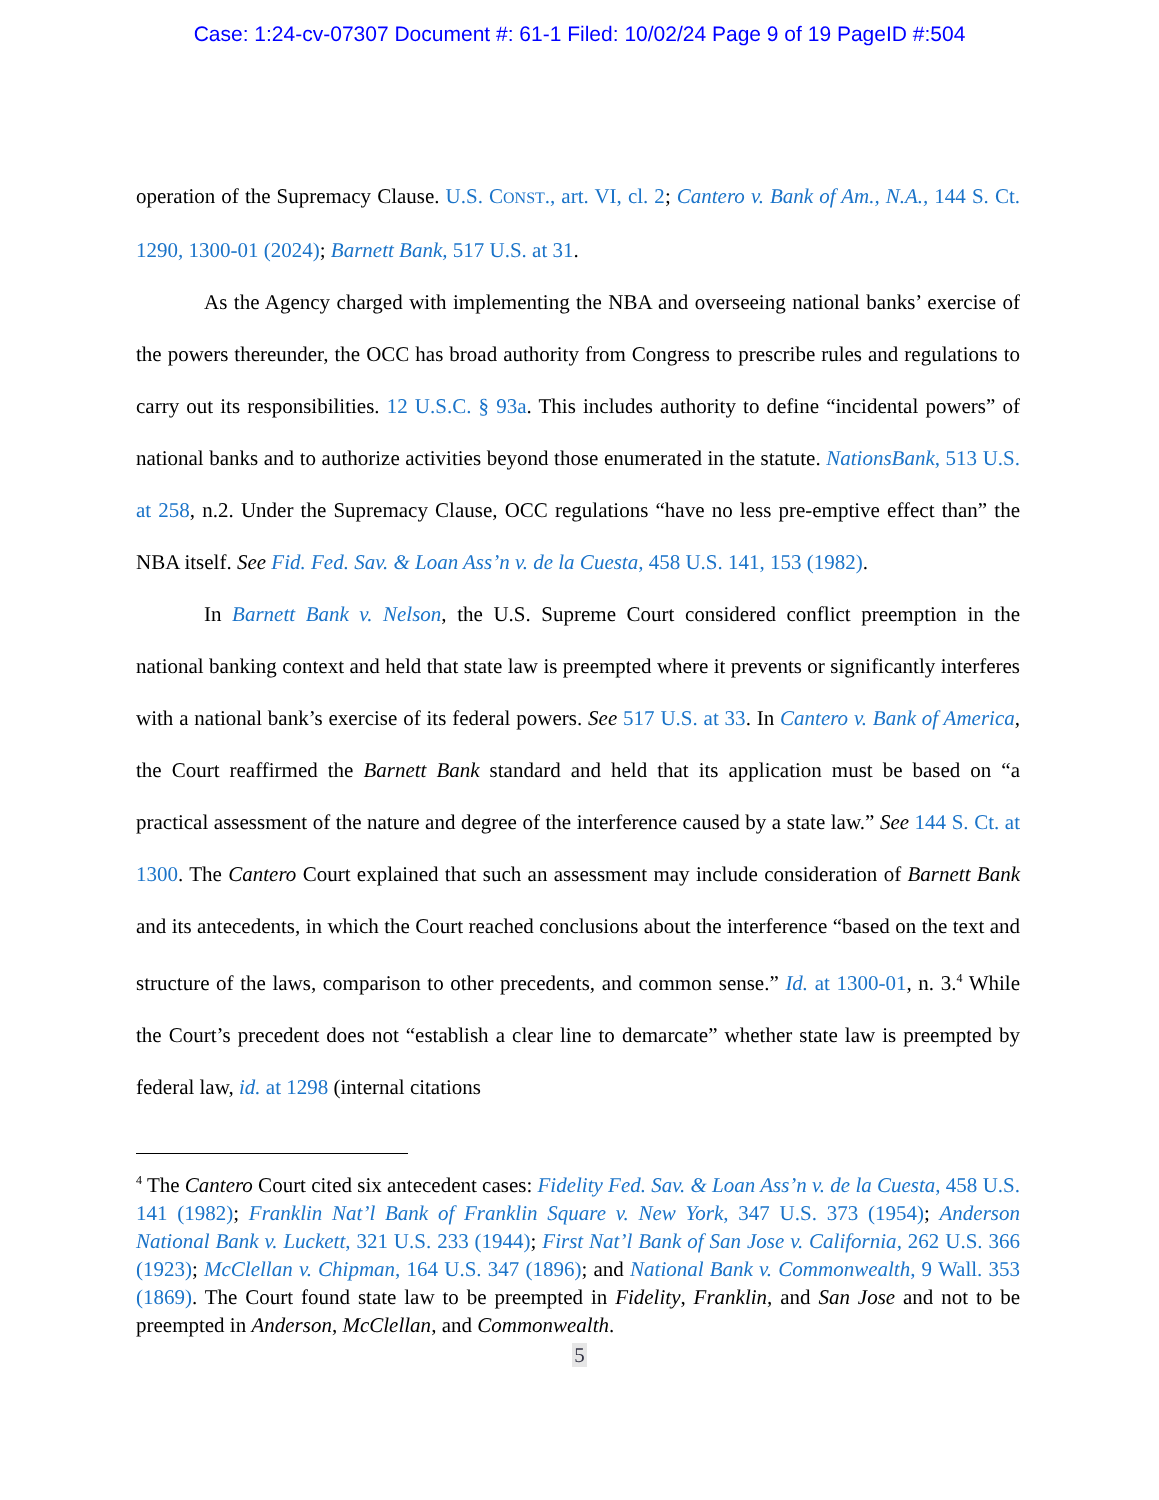Case: 1:24-cv-07307 Document #: 61-1 Filed: 10/02/24 Page 9 of 19 PageID #:504
operation of the Supremacy Clause. U.S. CONST., art. VI, cl. 2; Cantero v. Bank of Am., N.A., 144 S. Ct. 1290, 1300-01 (2024); Barnett Bank, 517 U.S. at 31.
As the Agency charged with implementing the NBA and overseeing national banks’ exercise of the powers thereunder, the OCC has broad authority from Congress to prescribe rules and regulations to carry out its responsibilities. 12 U.S.C. § 93a. This includes authority to define “incidental powers” of national banks and to authorize activities beyond those enumerated in the statute. NationsBank, 513 U.S. at 258, n.2. Under the Supremacy Clause, OCC regulations “have no less pre-emptive effect than” the NBA itself. See Fid. Fed. Sav. & Loan Ass’n v. de la Cuesta, 458 U.S. 141, 153 (1982).
In Barnett Bank v. Nelson, the U.S. Supreme Court considered conflict preemption in the national banking context and held that state law is preempted where it prevents or significantly interferes with a national bank’s exercise of its federal powers. See 517 U.S. at 33. In Cantero v. Bank of America, the Court reaffirmed the Barnett Bank standard and held that its application must be based on “a practical assessment of the nature and degree of the interference caused by a state law.” See 144 S. Ct. at 1300. The Cantero Court explained that such an assessment may include consideration of Barnett Bank and its antecedents, in which the Court reached conclusions about the interference “based on the text and structure of the laws, comparison to other precedents, and common sense.” Id. at 1300-01, n. 3.<sup>4</sup> While the Court’s precedent does not “establish a clear line to demarcate” whether state law is preempted by federal law, id. at 1298 (internal citations
<sup>4</sup> The Cantero Court cited six antecedent cases: Fidelity Fed. Sav. & Loan Ass’n v. de la Cuesta, 458 U.S. 141 (1982); Franklin Nat’l Bank of Franklin Square v. New York, 347 U.S. 373 (1954); Anderson National Bank v. Luckett, 321 U.S. 233 (1944); First Nat’l Bank of San Jose v. California, 262 U.S. 366 (1923); McClellan v. Chipman, 164 U.S. 347 (1896); and National Bank v. Commonwealth, 9 Wall. 353 (1869). The Court found state law to be preempted in Fidelity, Franklin, and San Jose and not to be preempted in Anderson, McClellan, and Commonwealth.
5